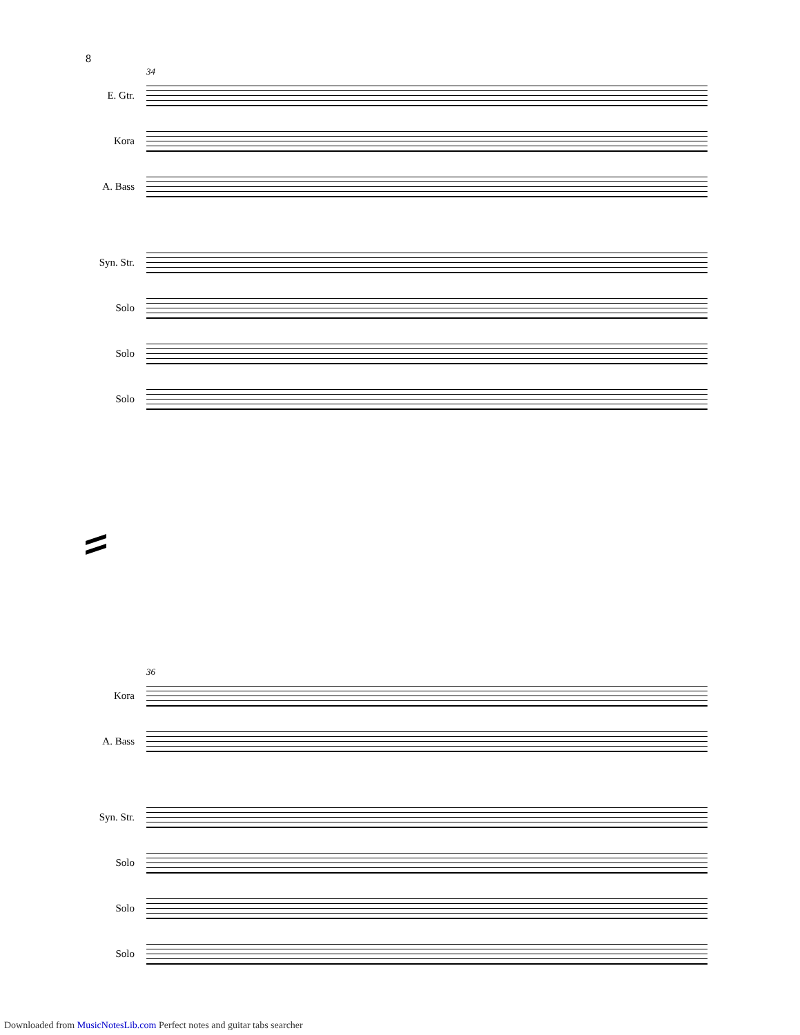8
34
E. Gtr.
Kora
A. Bass
Syn. Str.
Solo
Solo
Solo
36
Kora
A. Bass
Syn. Str.
Solo
Solo
Solo
Downloaded from MusicNotesLib.com Perfect notes and guitar tabs searcher